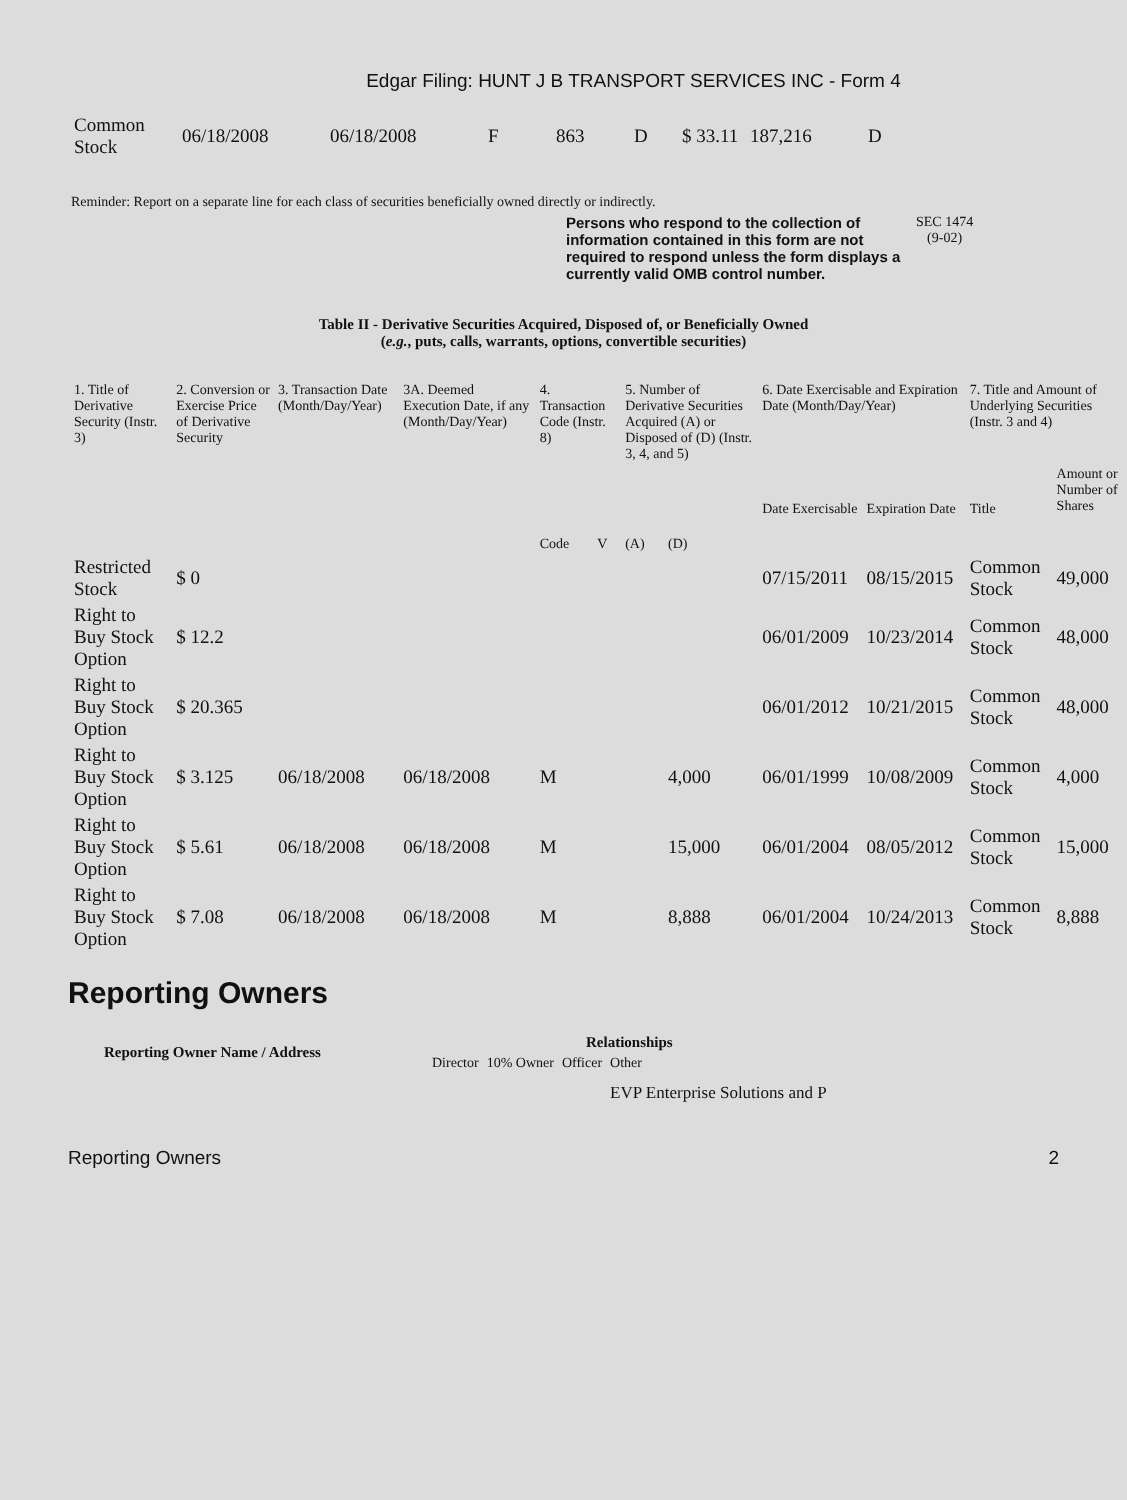Edgar Filing: HUNT J B TRANSPORT SERVICES INC - Form 4
| Common Stock | 06/18/2008 | 06/18/2008 | F | 863 | D | $ 33.11 | 187,216 | D |
Reminder: Report on a separate line for each class of securities beneficially owned directly or indirectly.
Persons who respond to the collection of information contained in this form are not required to respond unless the form displays a currently valid OMB control number.
SEC 1474
(9-02)
Table II - Derivative Securities Acquired, Disposed of, or Beneficially Owned
(e.g., puts, calls, warrants, options, convertible securities)
| 1. Title of Derivative Security (Instr. 3) | 2. Conversion or Exercise Price of Derivative Security | 3. Transaction Date (Month/Day/Year) | 3A. Deemed Execution Date, if any (Month/Day/Year) | 4. Transaction Code (Instr. 8) | | 5. Number of Derivative Securities Acquired (A) or Disposed of (D) (Instr. 3, 4, and 5) | | 6. Date Exercisable and Expiration Date (Month/Day/Year) | | 7. Title and Amount of Underlying Securities (Instr. 3 and 4) | |
| --- | --- | --- | --- | --- | --- | --- | --- | --- | --- | --- | --- |
| | | | | Code | V | (A) | (D) | Date Exercisable | Expiration Date | Title | Amount or Number of Shares |
| Restricted Stock | $ 0 | | | | | | | 07/15/2011 | 08/15/2015 | Common Stock | 49,000 |
| Right to Buy Stock Option | $ 12.2 | | | | | | | 06/01/2009 | 10/23/2014 | Common Stock | 48,000 |
| Right to Buy Stock Option | $ 20.365 | | | | | | | 06/01/2012 | 10/21/2015 | Common Stock | 48,000 |
| Right to Buy Stock Option | $ 3.125 | 06/18/2008 | 06/18/2008 | M | | | 4,000 | 06/01/1999 | 10/08/2009 | Common Stock | 4,000 |
| Right to Buy Stock Option | $ 5.61 | 06/18/2008 | 06/18/2008 | M | | | 15,000 | 06/01/2004 | 08/05/2012 | Common Stock | 15,000 |
| Right to Buy Stock Option | $ 7.08 | 06/18/2008 | 06/18/2008 | M | | | 8,888 | 06/01/2004 | 10/24/2013 | Common Stock | 8,888 |
Reporting Owners
| Reporting Owner Name / Address | Relationships | | | |
| --- | --- | --- | --- | --- |
| | Director | 10% Owner | Officer | Other |
| | | | | EVP Enterprise Solutions and P |
Reporting Owners 2